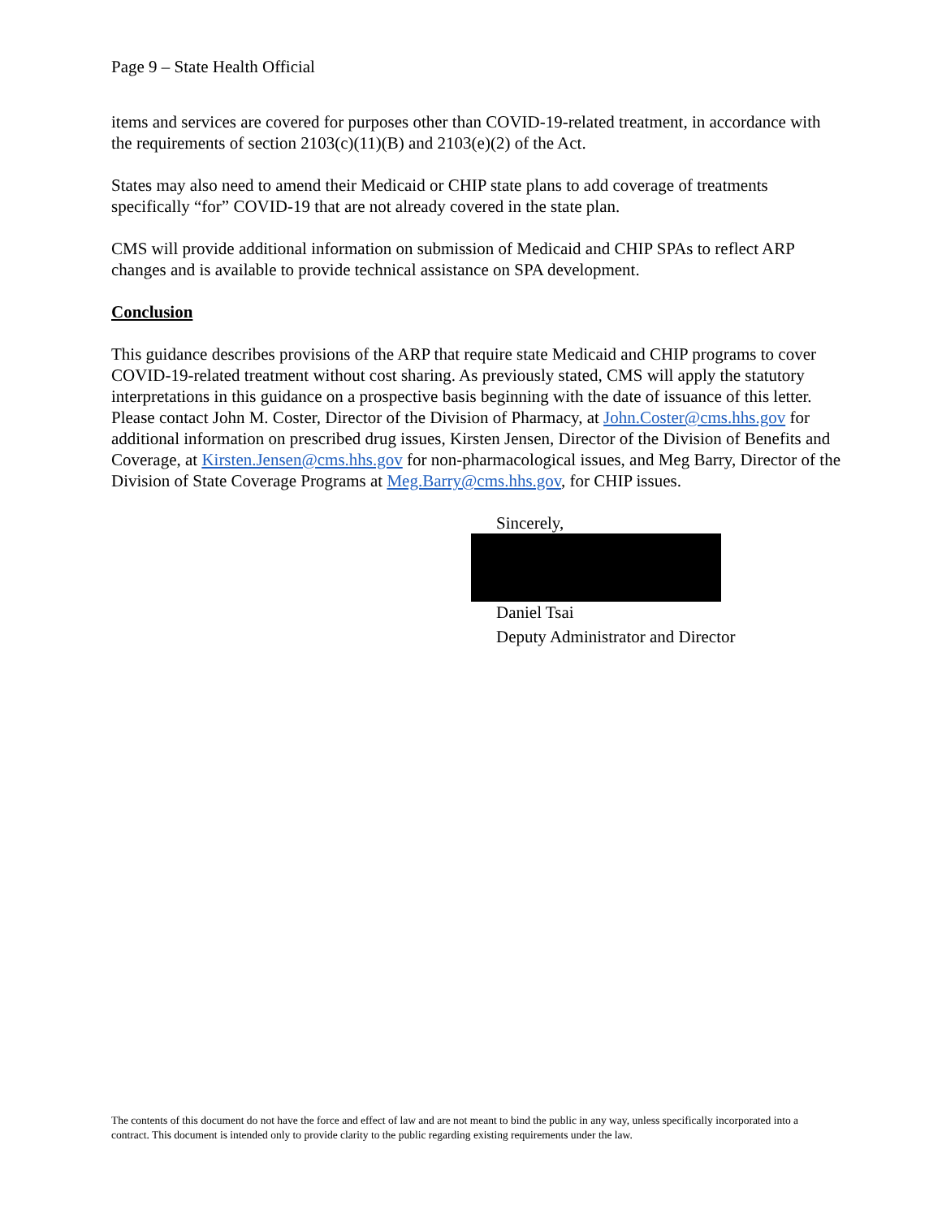Page 9 – State Health Official
items and services are covered for purposes other than COVID-19-related treatment, in accordance with the requirements of section 2103(c)(11)(B) and 2103(e)(2) of the Act.
States may also need to amend their Medicaid or CHIP state plans to add coverage of treatments specifically “for” COVID-19 that are not already covered in the state plan.
CMS will provide additional information on submission of Medicaid and CHIP SPAs to reflect ARP changes and is available to provide technical assistance on SPA development.
Conclusion
This guidance describes provisions of the ARP that require state Medicaid and CHIP programs to cover COVID-19-related treatment without cost sharing. As previously stated, CMS will apply the statutory interpretations in this guidance on a prospective basis beginning with the date of issuance of this letter. Please contact John M. Coster, Director of the Division of Pharmacy, at John.Coster@cms.hhs.gov for additional information on prescribed drug issues, Kirsten Jensen, Director of the Division of Benefits and Coverage, at Kirsten.Jensen@cms.hhs.gov for non-pharmacological issues, and Meg Barry, Director of the Division of State Coverage Programs at Meg.Barry@cms.hhs.gov, for CHIP issues.
Sincerely,
Daniel Tsai
Deputy Administrator and Director
The contents of this document do not have the force and effect of law and are not meant to bind the public in any way, unless specifically incorporated into a contract. This document is intended only to provide clarity to the public regarding existing requirements under the law.